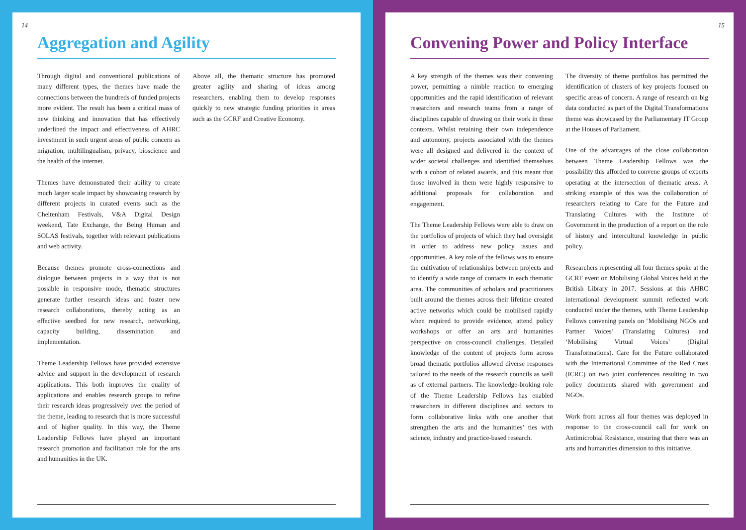14
Aggregation and Agility
Through digital and conventional publications of many different types, the themes have made the connections between the hundreds of funded projects more evident. The result has been a critical mass of new thinking and innovation that has effectively underlined the impact and effectiveness of AHRC investment in such urgent areas of public concern as migration, multilingualism, privacy, bioscience and the health of the internet.
Themes have demonstrated their ability to create much larger scale impact by showcasing research by different projects in curated events such as the Cheltenham Festivals, V&A Digital Design weekend, Tate Exchange, the Being Human and SOLAS festivals, together with relevant publications and web activity.
Because themes promote cross-connections and dialogue between projects in a way that is not possible in responsive mode, thematic structures generate further research ideas and foster new research collaborations, thereby acting as an effective seedbed for new research, networking, capacity building, dissemination and implementation.
Theme Leadership Fellows have provided extensive advice and support in the development of research applications. This both improves the quality of applications and enables research groups to refine their research ideas progressively over the period of the theme, leading to research that is more successful and of higher quality. In this way, the Theme Leadership Fellows have played an important research promotion and facilitation role for the arts and humanities in the UK.
Above all, the thematic structure has promoted greater agility and sharing of ideas among researchers, enabling them to develop responses quickly to new strategic funding priorities in areas such as the GCRF and Creative Economy.
15
Convening Power and Policy Interface
A key strength of the themes was their convening power, permitting a nimble reaction to emerging opportunities and the rapid identification of relevant researchers and research teams from a range of disciplines capable of drawing on their work in these contexts. Whilst retaining their own independence and autonomy, projects associated with the themes were all designed and delivered in the context of wider societal challenges and identified themselves with a cohort of related awards, and this meant that those involved in them were highly responsive to additional proposals for collaboration and engagement.
The Theme Leadership Fellows were able to draw on the portfolios of projects of which they had oversight in order to address new policy issues and opportunities. A key role of the fellows was to ensure the cultivation of relationships between projects and to identify a wide range of contacts in each thematic area. The communities of scholars and practitioners built around the themes across their lifetime created active networks which could be mobilised rapidly when required to provide evidence, attend policy workshops or offer an arts and humanities perspective on cross-council challenges. Detailed knowledge of the content of projects form across broad thematic portfolios allowed diverse responses tailored to the needs of the research councils as well as of external partners. The knowledge-broking role of the Theme Leadership Fellows has enabled researchers in different disciplines and sectors to form collaborative links with one another that strengthen the arts and the humanities’ ties with science, industry and practice-based research.
The diversity of theme portfolios has permitted the identification of clusters of key projects focused on specific areas of concern. A range of research on big data conducted as part of the Digital Transformations theme was showcased by the Parliamentary IT Group at the Houses of Parliament.
One of the advantages of the close collaboration between Theme Leadership Fellows was the possibility this afforded to convene groups of experts operating at the intersection of thematic areas. A striking example of this was the collaboration of researchers relating to Care for the Future and Translating Cultures with the Institute of Government in the production of a report on the role of history and intercultural knowledge in public policy.
Researchers representing all four themes spoke at the GCRF event on Mobilising Global Voices held at the British Library in 2017. Sessions at this AHRC international development summit reflected work conducted under the themes, with Theme Leadership Fellows convening panels on ‘Mobilising NGOs and Partner Voices’ (Translating Cultures) and ‘Mobilising Virtual Voices’ (Digital Transformations). Care for the Future collaborated with the International Committee of the Red Cross (ICRC) on two joint conferences resulting in two policy documents shared with government and NGOs.
Work from across all four themes was deployed in response to the cross-council call for work on Antimicrobial Resistance, ensuring that there was an arts and humanities dimension to this initiative.